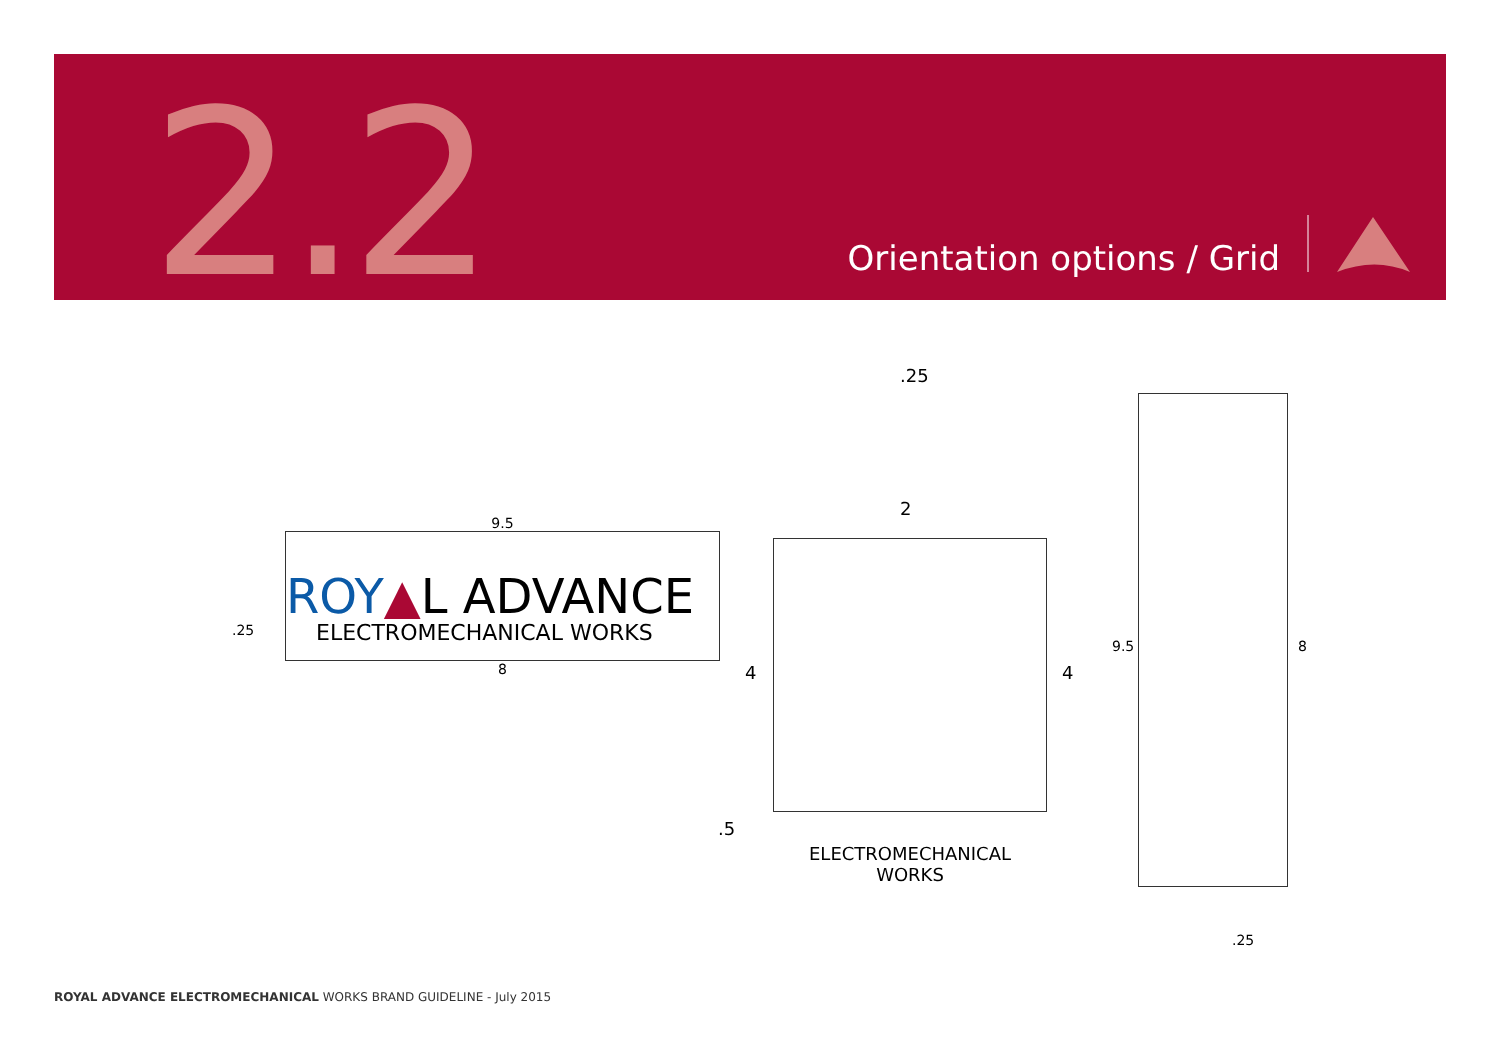2.2 Orientation options / Grid
9.5
ROY▲L ADVANCE
ELECTROMECHANICAL WORKS
8
.25
.25
2
4 4
.5
ELECTROMECHANICAL
WORKS
9.5 8
.25
ROYAL ADVANCE ELECTROMECHANICAL WORKS BRAND GUIDELINE - July 2015